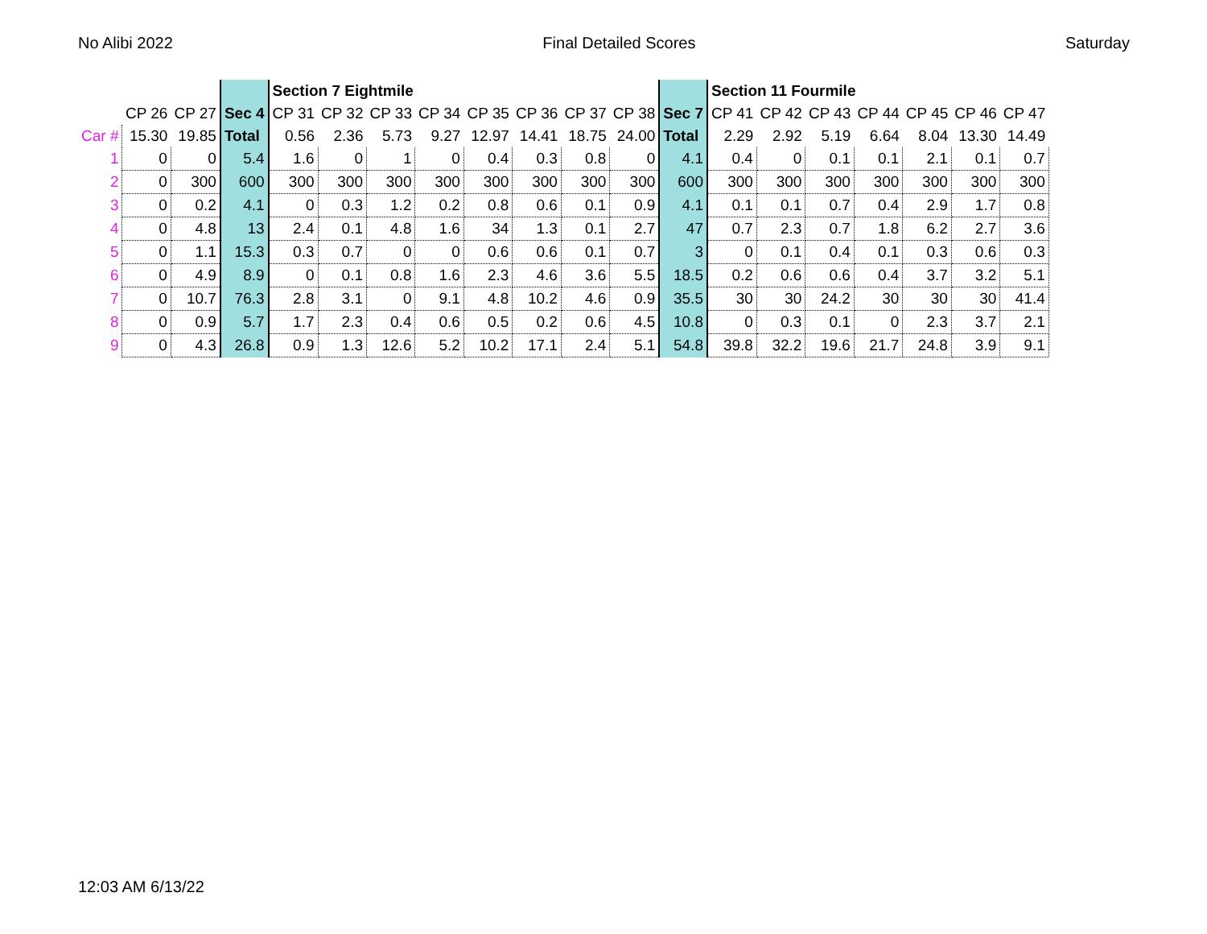No Alibi 2022 Final Detailed Scores Saturday
| | | | | Section 7 Eightmile | | | | | | | | | Section 11 Fourmile | | | | | | |
| | CP 26 | CP 27 | Sec 4 | CP 31 | CP 32 | CP 33 | CP 34 | CP 35 | CP 36 | CP 37 | CP 38 | Sec 7 | CP 41 | CP 42 | CP 43 | CP 44 | CP 45 | CP 46 | CP 47 |
| Car # | 15.30 | 19.85 | Total | 0.56 | 2.36 | 5.73 | 9.27 | 12.97 | 14.41 | 18.75 | 24.00 | Total | 2.29 | 2.92 | 5.19 | 6.64 | 8.04 | 13.30 | 14.49 |
| 1 | 0 | 0 | 5.4 | 1.6 | 0 | 1 | 0 | 0.4 | 0.3 | 0.8 | 0 | 4.1 | 0.4 | 0 | 0.1 | 0.1 | 2.1 | 0.1 | 0.7 |
| 2 | 0 | 300 | 600 | 300 | 300 | 300 | 300 | 300 | 300 | 300 | 300 | 600 | 300 | 300 | 300 | 300 | 300 | 300 | 300 |
| 3 | 0 | 0.2 | 4.1 | 0 | 0.3 | 1.2 | 0.2 | 0.8 | 0.6 | 0.1 | 0.9 | 4.1 | 0.1 | 0.1 | 0.7 | 0.4 | 2.9 | 1.7 | 0.8 |
| 4 | 0 | 4.8 | 13 | 2.4 | 0.1 | 4.8 | 1.6 | 34 | 1.3 | 0.1 | 2.7 | 47 | 0.7 | 2.3 | 0.7 | 1.8 | 6.2 | 2.7 | 3.6 |
| 5 | 0 | 1.1 | 15.3 | 0.3 | 0.7 | 0 | 0 | 0.6 | 0.6 | 0.1 | 0.7 | 3 | 0 | 0.1 | 0.4 | 0.1 | 0.3 | 0.6 | 0.3 |
| 6 | 0 | 4.9 | 8.9 | 0 | 0.1 | 0.8 | 1.6 | 2.3 | 4.6 | 3.6 | 5.5 | 18.5 | 0.2 | 0.6 | 0.6 | 0.4 | 3.7 | 3.2 | 5.1 |
| 7 | 0 | 10.7 | 76.3 | 2.8 | 3.1 | 0 | 9.1 | 4.8 | 10.2 | 4.6 | 0.9 | 35.5 | 30 | 30 | 24.2 | 30 | 30 | 30 | 41.4 |
| 8 | 0 | 0.9 | 5.7 | 1.7 | 2.3 | 0.4 | 0.6 | 0.5 | 0.2 | 0.6 | 4.5 | 10.8 | 0 | 0.3 | 0.1 | 0 | 2.3 | 3.7 | 2.1 |
| 9 | 0 | 4.3 | 26.8 | 0.9 | 1.3 | 12.6 | 5.2 | 10.2 | 17.1 | 2.4 | 5.1 | 54.8 | 39.8 | 32.2 | 19.6 | 21.7 | 24.8 | 3.9 | 9.1 |
12:03 AM 6/13/22